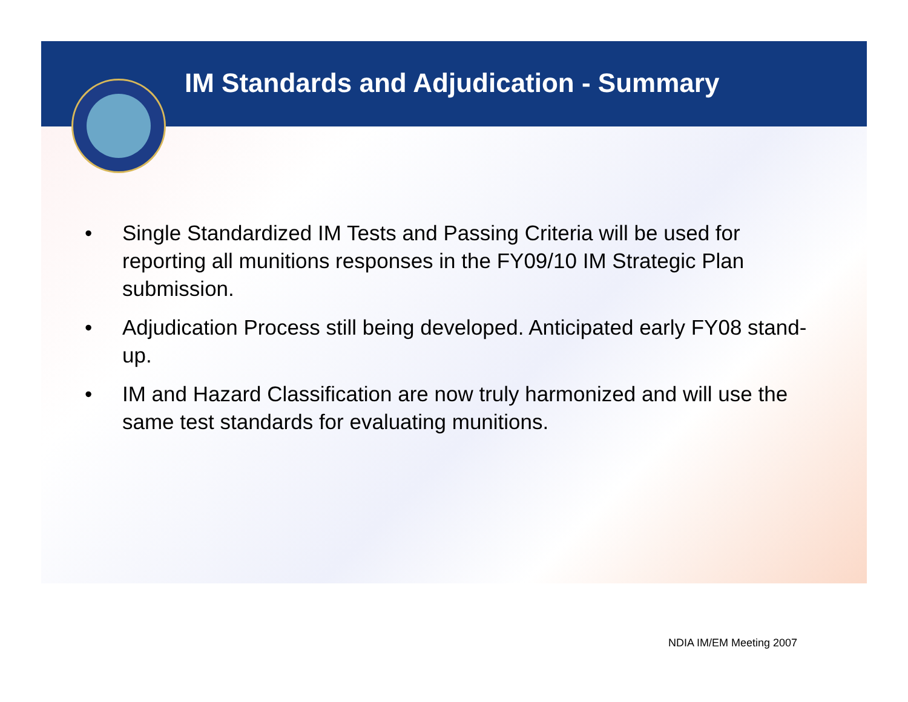IM Standards and Adjudication - Summary
• Single Standardized IM Tests and Passing Criteria will be used for reporting all munitions responses in the FY09/10 IM Strategic Plan submission.
• Adjudication Process still being developed. Anticipated early FY08 stand-up.
• IM and Hazard Classification are now truly harmonized and will use the same test standards for evaluating munitions.
NDIA IM/EM Meeting 2007